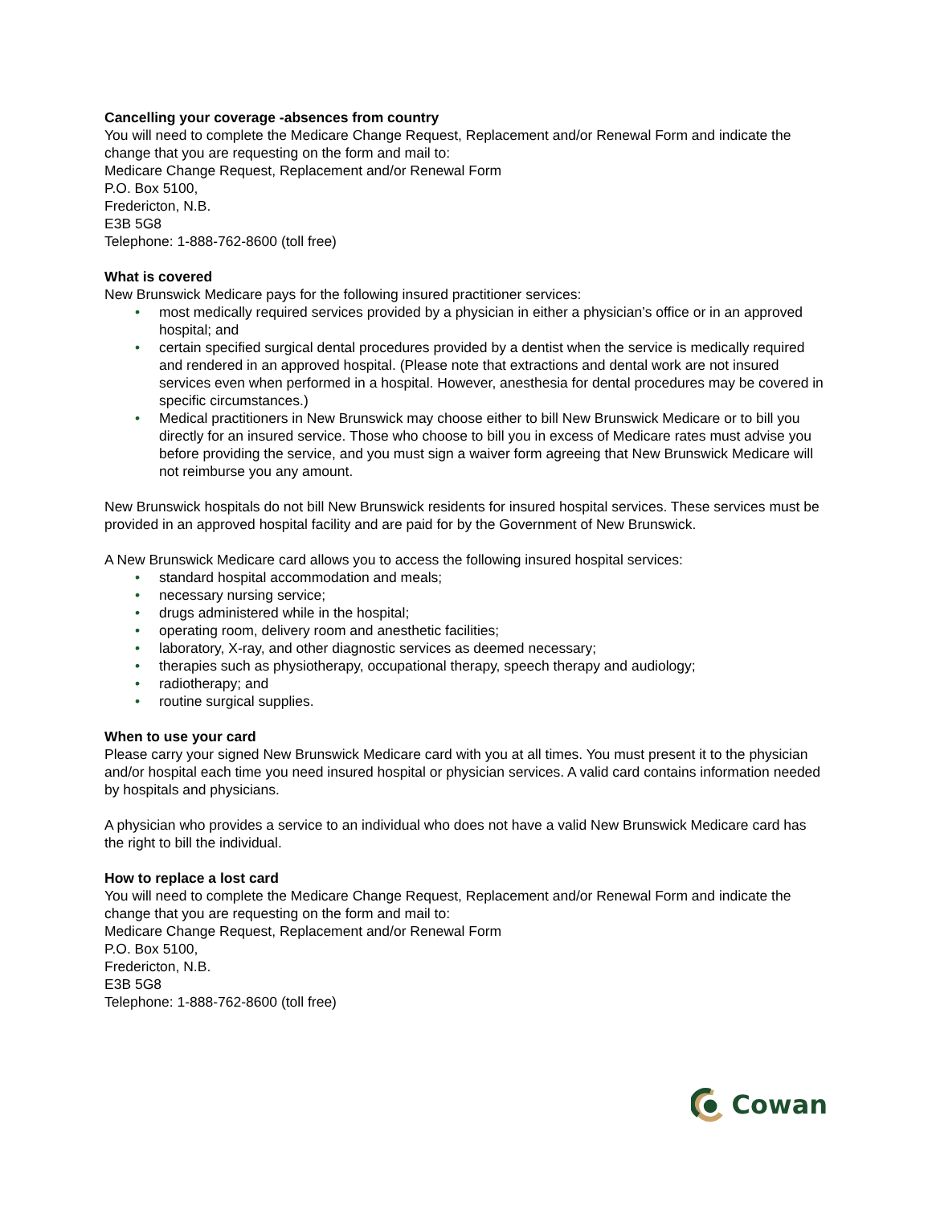Cancelling your coverage -absences from country
You will need to complete the Medicare Change Request, Replacement and/or Renewal Form and indicate the change that you are requesting on the form and mail to:
Medicare Change Request, Replacement and/or Renewal Form
P.O. Box 5100,
Fredericton, N.B.
E3B 5G8
Telephone: 1-888-762-8600 (toll free)
What is covered
New Brunswick Medicare pays for the following insured practitioner services:
• most medically required services provided by a physician in either a physician’s office or in an approved hospital; and
• certain specified surgical dental procedures provided by a dentist when the service is medically required and rendered in an approved hospital. (Please note that extractions and dental work are not insured services even when performed in a hospital. However, anesthesia for dental procedures may be covered in specific circumstances.)
• Medical practitioners in New Brunswick may choose either to bill New Brunswick Medicare or to bill you directly for an insured service. Those who choose to bill you in excess of Medicare rates must advise you before providing the service, and you must sign a waiver form agreeing that New Brunswick Medicare will not reimburse you any amount.
New Brunswick hospitals do not bill New Brunswick residents for insured hospital services. These services must be provided in an approved hospital facility and are paid for by the Government of New Brunswick.
A New Brunswick Medicare card allows you to access the following insured hospital services:
• standard hospital accommodation and meals;
• necessary nursing service;
• drugs administered while in the hospital;
• operating room, delivery room and anesthetic facilities;
• laboratory, X-ray, and other diagnostic services as deemed necessary;
• therapies such as physiotherapy, occupational therapy, speech therapy and audiology;
• radiotherapy; and
• routine surgical supplies.
When to use your card
Please carry your signed New Brunswick Medicare card with you at all times. You must present it to the physician and/or hospital each time you need insured hospital or physician services. A valid card contains information needed by hospitals and physicians.
A physician who provides a service to an individual who does not have a valid New Brunswick Medicare card has the right to bill the individual.
How to replace a lost card
You will need to complete the Medicare Change Request, Replacement and/or Renewal Form and indicate the change that you are requesting on the form and mail to:
Medicare Change Request, Replacement and/or Renewal Form
P.O. Box 5100,
Fredericton, N.B.
E3B 5G8
Telephone: 1-888-762-8600 (toll free)
Cowan